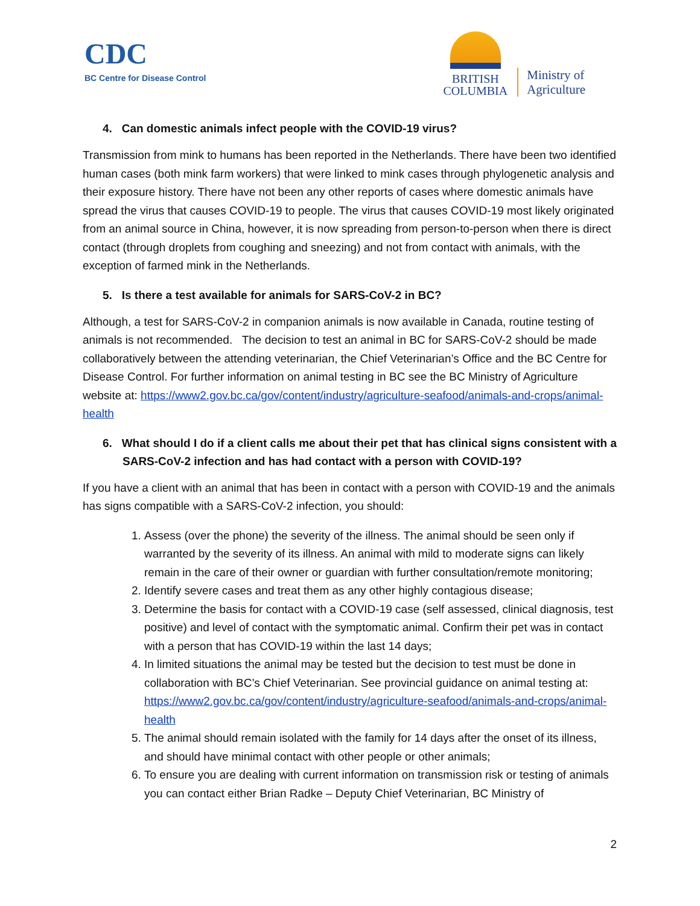CDC
BC Centre for Disease Control
BRITISH
COLUMBIA
Ministry of
Agriculture
4. Can domestic animals infect people with the COVID-19 virus?
Transmission from mink to humans has been reported in the Netherlands. There have been two identified human cases (both mink farm workers) that were linked to mink cases through phylogenetic analysis and their exposure history. There have not been any other reports of cases where domestic animals have spread the virus that causes COVID-19 to people. The virus that causes COVID-19 most likely originated from an animal source in China, however, it is now spreading from person-to-person when there is direct contact (through droplets from coughing and sneezing) and not from contact with animals, with the exception of farmed mink in the Netherlands.
5. Is there a test available for animals for SARS-CoV-2 in BC?
Although, a test for SARS-CoV-2 in companion animals is now available in Canada, routine testing of animals is not recommended. The decision to test an animal in BC for SARS-CoV-2 should be made collaboratively between the attending veterinarian, the Chief Veterinarian’s Office and the BC Centre for Disease Control. For further information on animal testing in BC see the BC Ministry of Agriculture website at: https://www2.gov.bc.ca/gov/content/industry/agriculture-seafood/animals-and-crops/animal-health
6. What should I do if a client calls me about their pet that has clinical signs consistent with a SARS-CoV-2 infection and has had contact with a person with COVID-19?
If you have a client with an animal that has been in contact with a person with COVID-19 and the animals has signs compatible with a SARS-CoV-2 infection, you should:
1. Assess (over the phone) the severity of the illness. The animal should be seen only if warranted by the severity of its illness. An animal with mild to moderate signs can likely remain in the care of their owner or guardian with further consultation/remote monitoring;
2. Identify severe cases and treat them as any other highly contagious disease;
3. Determine the basis for contact with a COVID-19 case (self assessed, clinical diagnosis, test positive) and level of contact with the symptomatic animal. Confirm their pet was in contact with a person that has COVID-19 within the last 14 days;
4. In limited situations the animal may be tested but the decision to test must be done in collaboration with BC’s Chief Veterinarian. See provincial guidance on animal testing at: https://www2.gov.bc.ca/gov/content/industry/agriculture-seafood/animals-and-crops/animal-health
5. The animal should remain isolated with the family for 14 days after the onset of its illness, and should have minimal contact with other people or other animals;
6. To ensure you are dealing with current information on transmission risk or testing of animals you can contact either Brian Radke – Deputy Chief Veterinarian, BC Ministry of
2